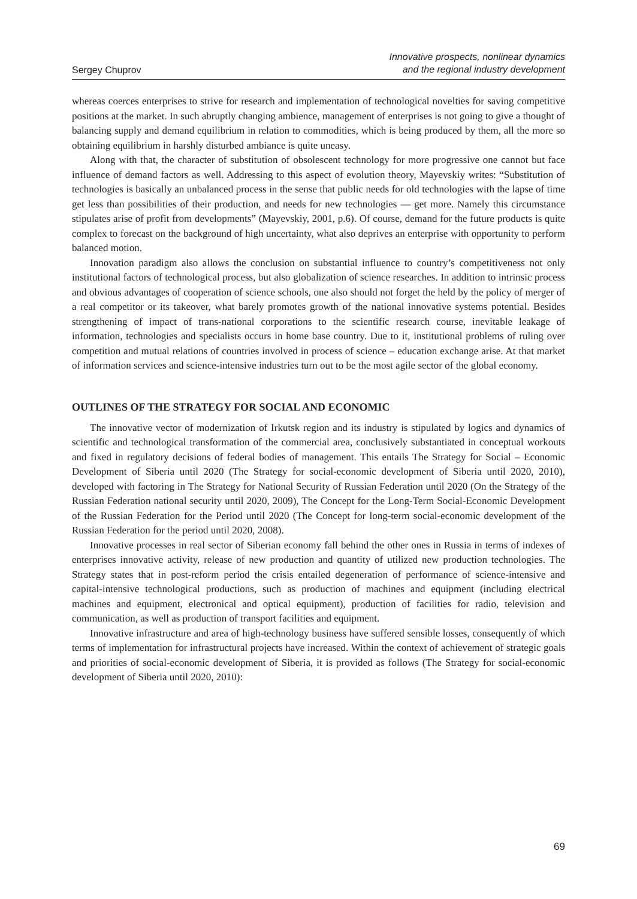Sergey Chuprov
Innovative prospects, nonlinear dynamics
and the regional industry development
whereas coerces enterprises to strive for research and implementation of technological novelties for saving competitive positions at the market. In such abruptly changing ambience, management of enterprises is not going to give a thought of balancing supply and demand equilibrium in relation to commodities, which is being produced by them, all the more so obtaining equilibrium in harshly disturbed ambiance is quite uneasy.
Along with that, the character of substitution of obsolescent technology for more progressive one cannot but face influence of demand factors as well. Addressing to this aspect of evolution theory, Mayevskiy writes: “Substitution of technologies is basically an unbalanced process in the sense that public needs for old technologies with the lapse of time get less than possibilities of their production, and needs for new technologies — get more. Namely this circumstance stipulates arise of profit from developments” (Mayevskiy, 2001, p.6). Of course, demand for the future products is quite complex to forecast on the background of high uncertainty, what also deprives an enterprise with opportunity to perform balanced motion.
Innovation paradigm also allows the conclusion on substantial influence to country’s competitiveness not only institutional factors of technological process, but also globalization of science researches. In addition to intrinsic process and obvious advantages of cooperation of science schools, one also should not forget the held by the policy of merger of a real competitor or its takeover, what barely promotes growth of the national innovative systems potential. Besides strengthening of impact of trans-national corporations to the scientific research course, inevitable leakage of information, technologies and specialists occurs in home base country. Due to it, institutional problems of ruling over competition and mutual relations of countries involved in process of science – education exchange arise. At that market of information services and science-intensive industries turn out to be the most agile sector of the global economy.
OUTLINES OF THE STRATEGY FOR SOCIAL AND ECONOMIC
The innovative vector of modernization of Irkutsk region and its industry is stipulated by logics and dynamics of scientific and technological transformation of the commercial area, conclusively substantiated in conceptual workouts and fixed in regulatory decisions of federal bodies of management. This entails The Strategy for Social – Economic Development of Siberia until 2020 (The Strategy for social-economic development of Siberia until 2020, 2010), developed with factoring in The Strategy for National Security of Russian Federation until 2020 (On the Strategy of the Russian Federation national security until 2020, 2009), The Concept for the Long-Term Social-Economic Development of the Russian Federation for the Period until 2020 (The Concept for long-term social-economic development of the Russian Federation for the period until 2020, 2008).
Innovative processes in real sector of Siberian economy fall behind the other ones in Russia in terms of indexes of enterprises innovative activity, release of new production and quantity of utilized new production technologies. The Strategy states that in post-reform period the crisis entailed degeneration of performance of science-intensive and capital-intensive technological productions, such as production of machines and equipment (including electrical machines and equipment, electronical and optical equipment), production of facilities for radio, television and communication, as well as production of transport facilities and equipment.
Innovative infrastructure and area of high-technology business have suffered sensible losses, consequently of which terms of implementation for infrastructural projects have increased. Within the context of achievement of strategic goals and priorities of social-economic development of Siberia, it is provided as follows (The Strategy for social-economic development of Siberia until 2020, 2010):
69